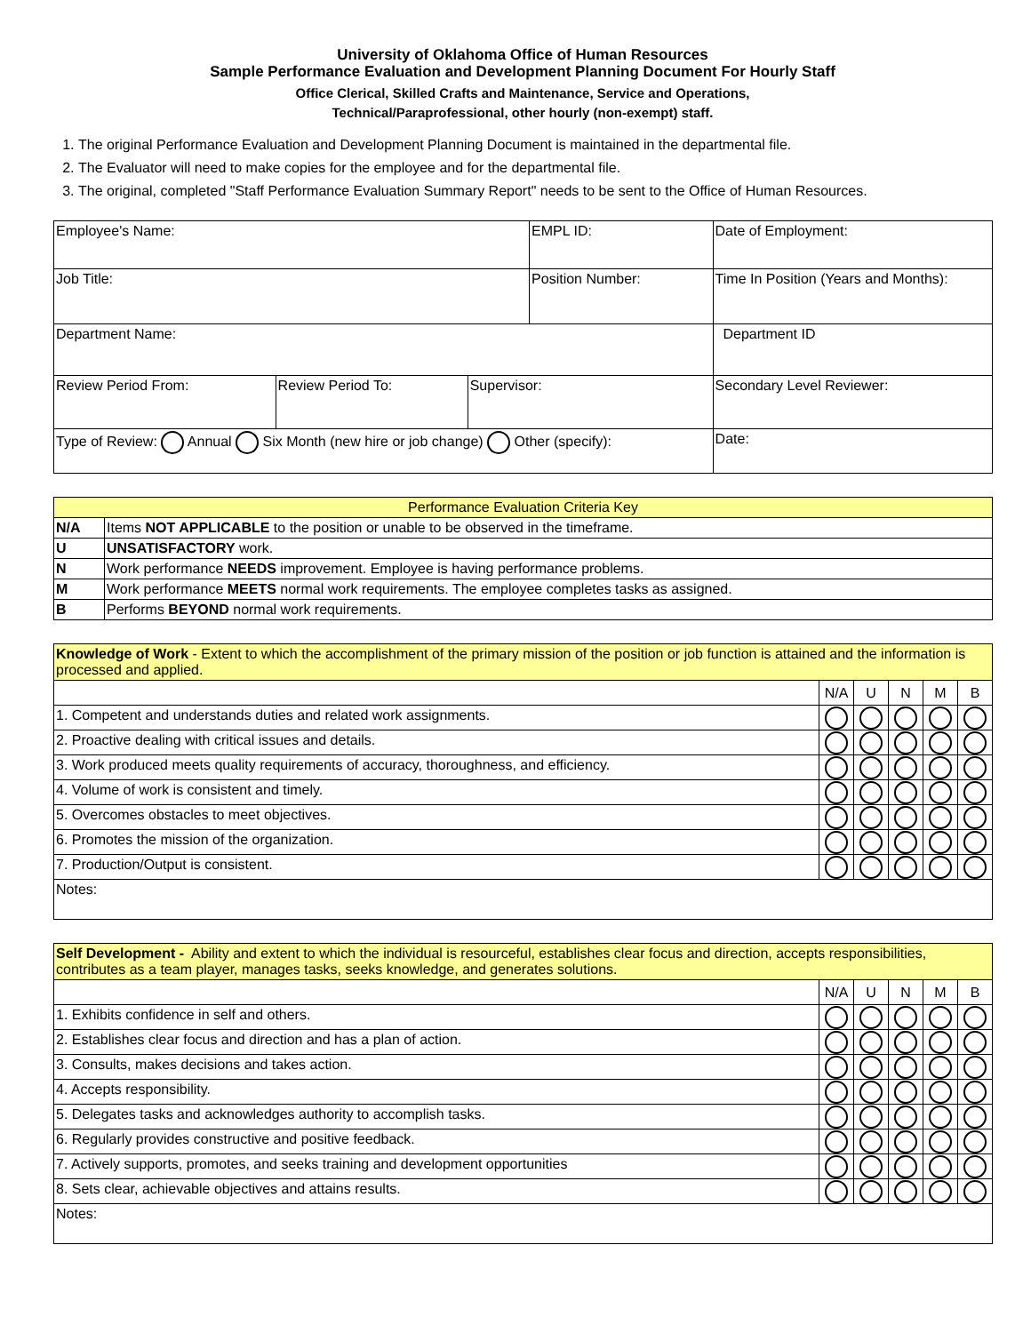University of Oklahoma Office of Human Resources
Sample Performance Evaluation and Development Planning Document For Hourly Staff
Office Clerical, Skilled Crafts and Maintenance, Service and Operations,
Technical/Paraprofessional, other hourly (non-exempt) staff.
1. The original Performance Evaluation and Development Planning Document is maintained in the departmental file.
2. The Evaluator will need to make copies for the employee and for the departmental file.
3. The original, completed "Staff Performance Evaluation Summary Report" needs to be sent to the Office of Human Resources.
| Employee's Name: | | | EMPL ID: | | Date of Employment: | |
| Job Title: | | | Position Number: | | Time In Position (Years and Months): | |
| Department Name: | | | | | Department ID | |
| Review Period From: | Review Period To: | Supervisor: | | Secondary Level Reviewer: | | |
| Type of Review: Annual Six Month (new hire or job change) Other (specify): | | | | | | Date: |
| Performance Evaluation Criteria Key | |
| N/A | Items NOT APPLICABLE to the position or unable to be observed in the timeframe. |
| U | UNSATISFACTORY work. |
| N | Work performance NEEDS improvement. Employee is having performance problems. |
| M | Work performance MEETS normal work requirements. The employee completes tasks as assigned. |
| B | Performs BEYOND normal work requirements. |
| Knowledge of Work - Extent to which the accomplishment of the primary mission of the position or job function is attained and the information is processed and applied. | | | | | |
| | N/A | U | N | M | B |
| 1. Competent and understands duties and related work assignments. | | | | | |
| 2. Proactive dealing with critical issues and details. | | | | | |
| 3. Work produced meets quality requirements of accuracy, thoroughness, and efficiency. | | | | | |
| 4. Volume of work is consistent and timely. | | | | | |
| 5. Overcomes obstacles to meet objectives. | | | | | |
| 6. Promotes the mission of the organization. | | | | | |
| 7. Production/Output is consistent. | | | | | |
| Notes: | | | | | |
| Self Development - Ability and extent to which the individual is resourceful, establishes clear focus and direction, accepts responsibilities, contributes as a team player, manages tasks, seeks knowledge, and generates solutions. | | | | | |
| | N/A | U | N | M | B |
| 1. Exhibits confidence in self and others. | | | | | |
| 2. Establishes clear focus and direction and has a plan of action. | | | | | |
| 3. Consults, makes decisions and takes action. | | | | | |
| 4. Accepts responsibility. | | | | | |
| 5. Delegates tasks and acknowledges authority to accomplish tasks. | | | | | |
| 6. Regularly provides constructive and positive feedback. | | | | | |
| 7. Actively supports, promotes, and seeks training and development opportunities | | | | | |
| 8. Sets clear, achievable objectives and attains results. | | | | | |
| Notes: | | | | | |